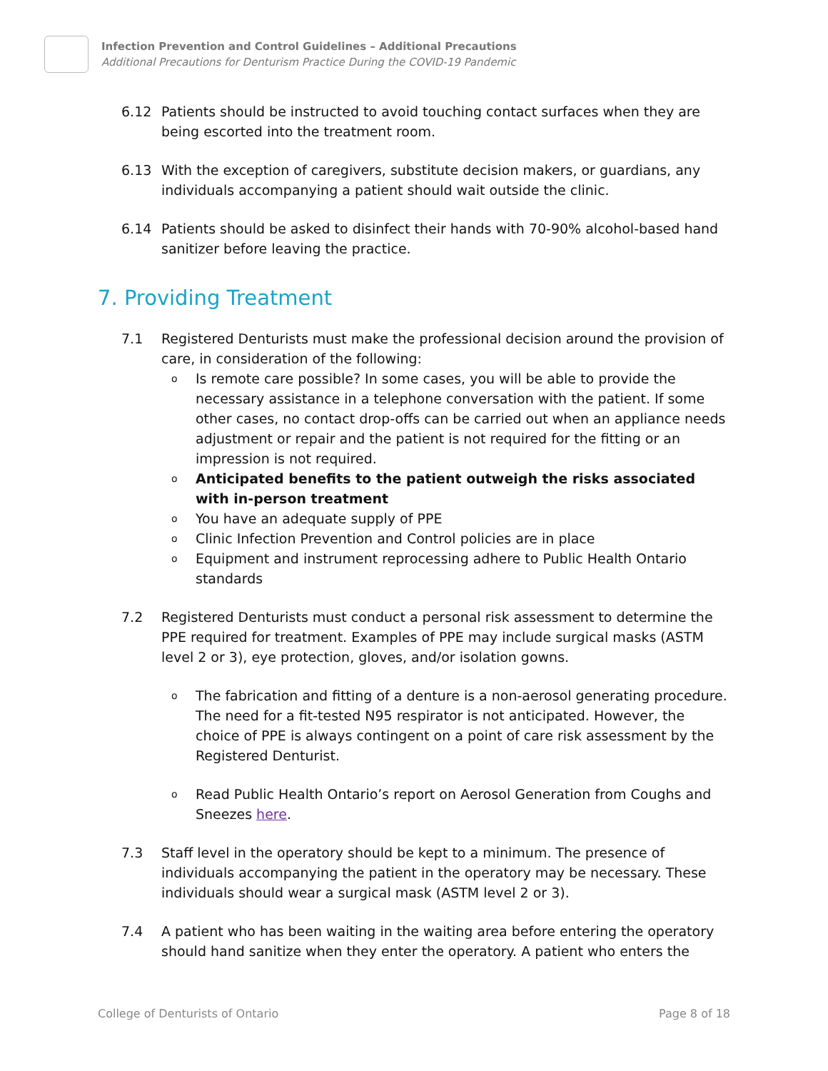Infection Prevention and Control Guidelines – Additional Precautions
Additional Precautions for Denturism Practice During the COVID-19 Pandemic
6.12 Patients should be instructed to avoid touching contact surfaces when they are being escorted into the treatment room.
6.13 With the exception of caregivers, substitute decision makers, or guardians, any individuals accompanying a patient should wait outside the clinic.
6.14 Patients should be asked to disinfect their hands with 70-90% alcohol-based hand sanitizer before leaving the practice.
7. Providing Treatment
7.1 Registered Denturists must make the professional decision around the provision of care, in consideration of the following:
o Is remote care possible? In some cases, you will be able to provide the necessary assistance in a telephone conversation with the patient. If some other cases, no contact drop-offs can be carried out when an appliance needs adjustment or repair and the patient is not required for the fitting or an impression is not required.
o Anticipated benefits to the patient outweigh the risks associated with in-person treatment
o You have an adequate supply of PPE
o Clinic Infection Prevention and Control policies are in place
o Equipment and instrument reprocessing adhere to Public Health Ontario standards
7.2 Registered Denturists must conduct a personal risk assessment to determine the PPE required for treatment. Examples of PPE may include surgical masks (ASTM level 2 or 3), eye protection, gloves, and/or isolation gowns.
o The fabrication and fitting of a denture is a non-aerosol generating procedure. The need for a fit-tested N95 respirator is not anticipated. However, the choice of PPE is always contingent on a point of care risk assessment by the Registered Denturist.
o Read Public Health Ontario’s report on Aerosol Generation from Coughs and Sneezes here.
7.3 Staff level in the operatory should be kept to a minimum. The presence of individuals accompanying the patient in the operatory may be necessary. These individuals should wear a surgical mask (ASTM level 2 or 3).
7.4 A patient who has been waiting in the waiting area before entering the operatory should hand sanitize when they enter the operatory. A patient who enters the
College of Denturists of Ontario Page 8 of 18